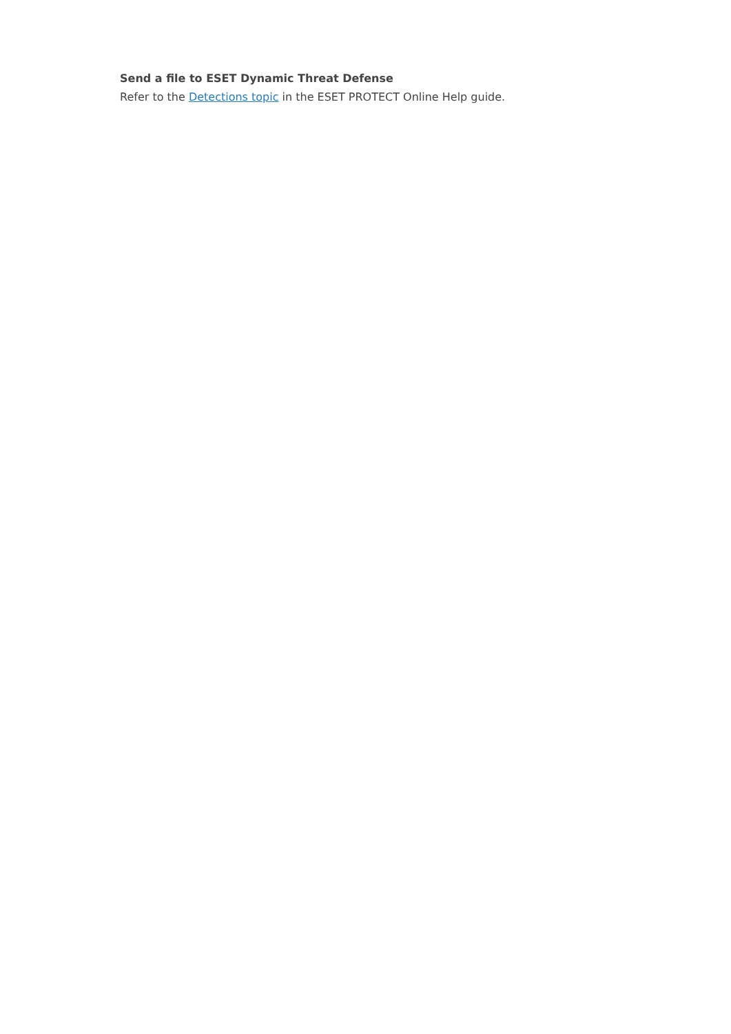Send a file to ESET Dynamic Threat Defense
Refer to the Detections topic in the ESET PROTECT Online Help guide.